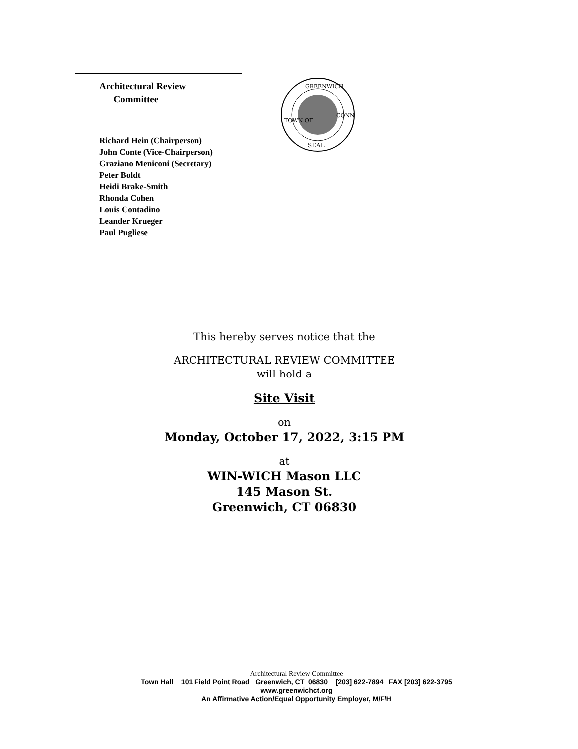Architectural Review
Committee
Richard Hein (Chairperson)
John Conte (Vice-Chairperson)
Graziano Meniconi (Secretary)
Peter Boldt
Heidi Brake-Smith
Rhonda Cohen
Louis Contadino
Leander Krueger
Paul Pugliese
GREENWICH
TOWN OF
CONN.
SEAL
This hereby serves notice that the
ARCHITECTURAL REVIEW COMMITTEE
will hold a
Site Visit
on
Monday, October 17, 2022, 3:15 PM
at
WIN-WICH Mason LLC
145 Mason St.
Greenwich, CT 06830
Architectural Review Committee
Town Hall 101 Field Point Road Greenwich, CT 06830 [203] 622-7894 FAX [203] 622-3795
www.greenwichct.org
An Affirmative Action/Equal Opportunity Employer, M/F/H